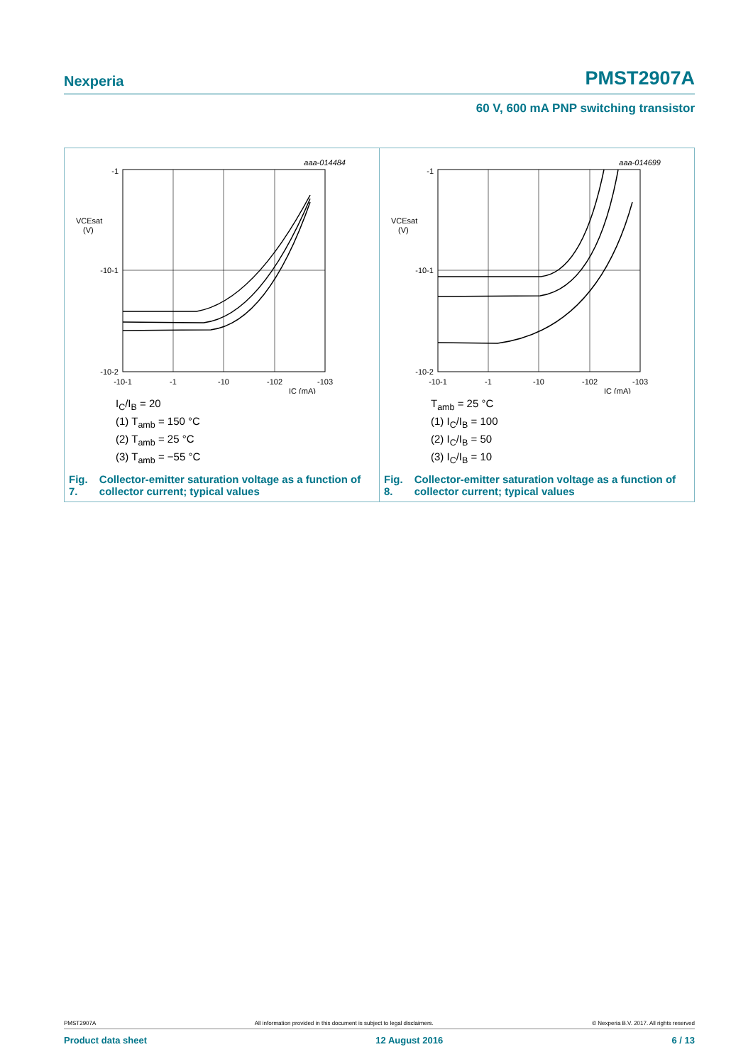Nexperia PMST2907A
60 V, 600 mA PNP switching transistor
aaa-014484
-1
-10-1
-10-2
VCEsat
(V)
-10-1
-1
-10
-102
-103
IC (mA)
I<sub>C</sub>/I<sub>B</sub> = 20
(1) T<sub>amb</sub> = 150 °C
(2) T<sub>amb</sub> = 25 °C
(3) T<sub>amb</sub> = −55 °C
Fig. 7. Collector-emitter saturation voltage as a function of collector current; typical values
aaa-014699
-1
-10-1
-10-2
VCEsat
(V)
-10-1
-1
-10
-102
-103
IC (mA)
T<sub>amb</sub> = 25 °C
(1) I<sub>C</sub>/I<sub>B</sub> = 100
(2) I<sub>C</sub>/I<sub>B</sub> = 50
(3) I<sub>C</sub>/I<sub>B</sub> = 10
Fig. 8. Collector-emitter saturation voltage as a function of collector current; typical values
PMST2907A All information provided in this document is subject to legal disclaimers. © Nexperia B.V. 2017. All rights reserved
Product data sheet 12 August 2016 6 / 13